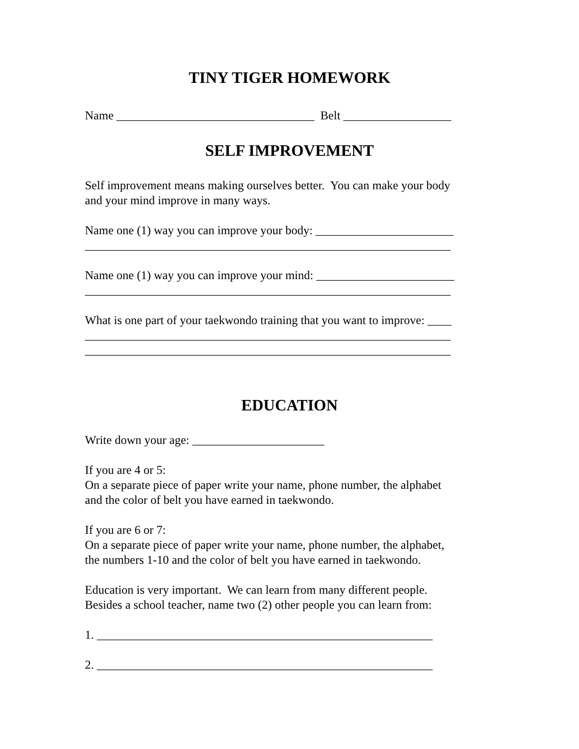TINY TIGER HOMEWORK
Name _________________________________ Belt __________________
SELF IMPROVEMENT
Self improvement means making ourselves better. You can make your body and your mind improve in many ways.
Name one (1) way you can improve your body: _______________________ _____________________________________________________________
Name one (1) way you can improve your mind: _______________________ _____________________________________________________________
What is one part of your taekwondo training that you want to improve: ____ _____________________________________________________________ _____________________________________________________________
EDUCATION
Write down your age: ______________________
If you are 4 or 5: On a separate piece of paper write your name, phone number, the alphabet and the color of belt you have earned in taekwondo.
If you are 6 or 7: On a separate piece of paper write your name, phone number, the alphabet, the numbers 1-10 and the color of belt you have earned in taekwondo.
Education is very important. We can learn from many different people. Besides a school teacher, name two (2) other people you can learn from:
1. ________________________________________________________
2. ________________________________________________________